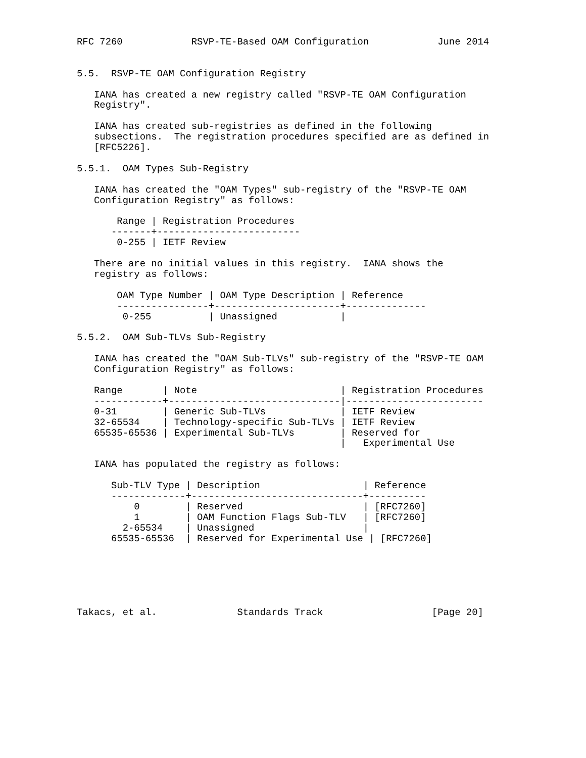RFC 7260            RSVP-TE-Based OAM Configuration            June 2014


5.5.  RSVP-TE OAM Configuration Registry

   IANA has created a new registry called "RSVP-TE OAM Configuration
   Registry".

   IANA has created sub-registries as defined in the following
   subsections.  The registration procedures specified are as defined in
   [RFC5226].

5.5.1.  OAM Types Sub-Registry

   IANA has created the "OAM Types" sub-registry of the "RSVP-TE OAM
   Configuration Registry" as follows:

       Range | Registration Procedures
      -------+-------------------------
       0-255 | IETF Review

   There are no initial values in this registry.  IANA shows the
   registry as follows:

       OAM Type Number | OAM Type Description | Reference
       ----------------+----------------------+--------------
        0-255          | Unassigned           |

5.5.2.  OAM Sub-TLVs Sub-Registry

   IANA has created the "OAM Sub-TLVs" sub-registry of the "RSVP-TE OAM
   Configuration Registry" as follows:

   Range       | Note                         | Registration Procedures
   ------------+------------------------------|------------------------
   0-31        | Generic Sub-TLVs             | IETF Review
   32-65534    | Technology-specific Sub-TLVs | IETF Review
   65535-65536 | Experimental Sub-TLVs        | Reserved for
                                              |   Experimental Use

   IANA has populated the registry as follows:

      Sub-TLV Type | Description                  | Reference
      -------------+------------------------------+----------
          0        | Reserved                     | [RFC7260]
          1        | OAM Function Flags Sub-TLV   | [RFC7260]
        2-65534    | Unassigned                   |
      65535-65536  | Reserved for Experimental Use | [RFC7260]






Takacs, et al.              Standards Track                   [Page 20]